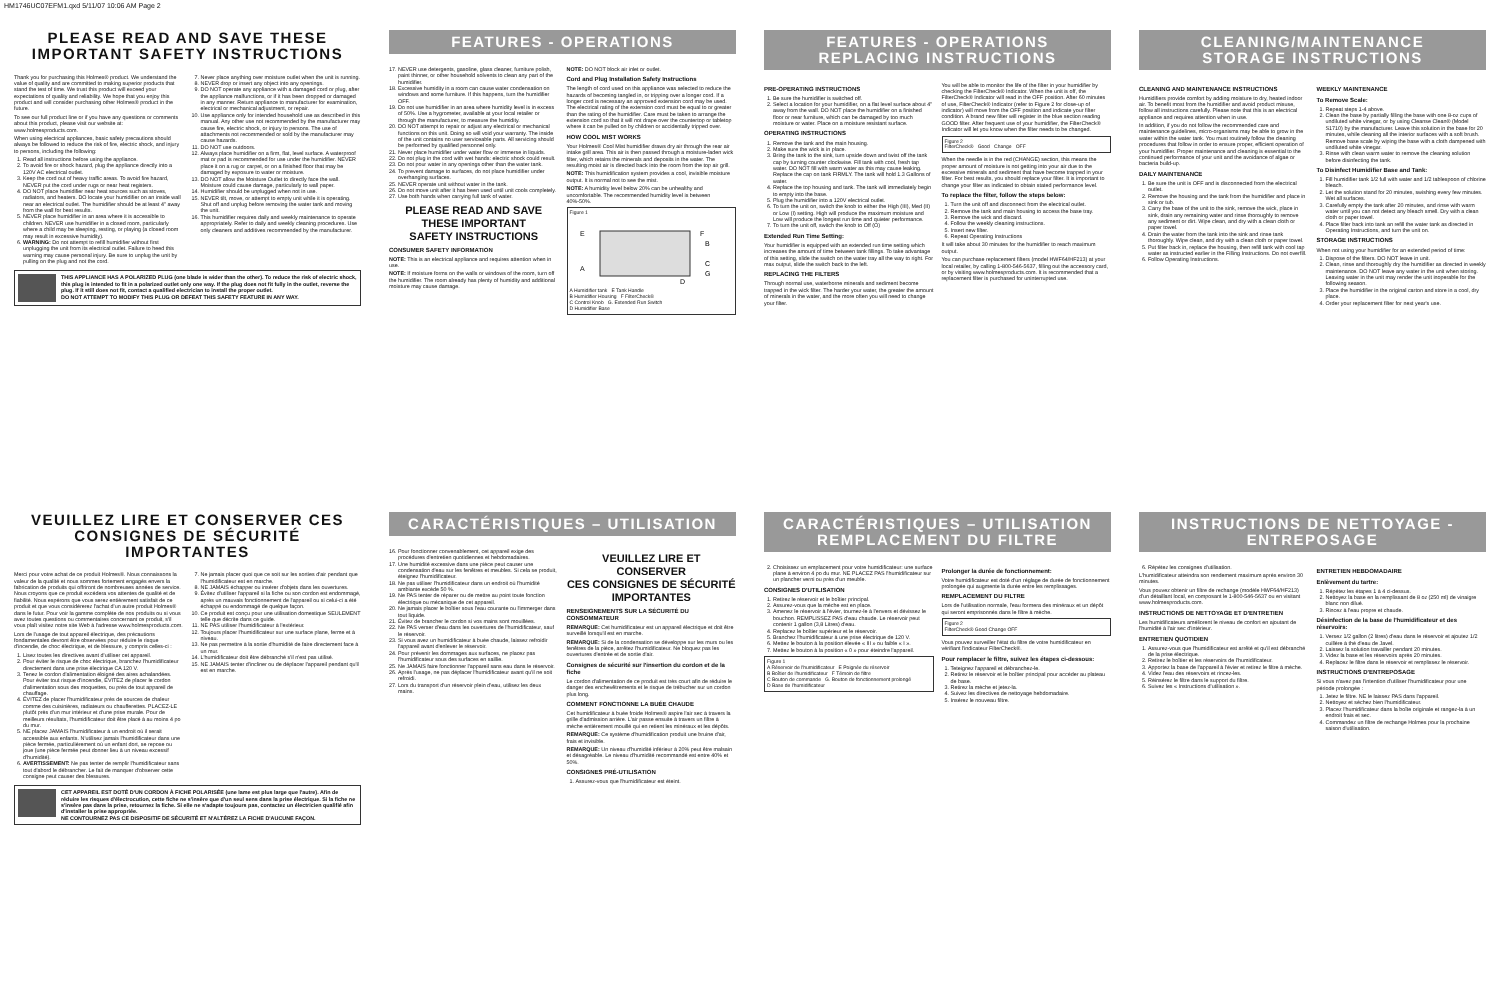HM1746UC07EFM1.qxd 5/11/07 10:06 AM Page 2
PLEASE READ AND SAVE THESE
IMPORTANT SAFETY INSTRUCTIONS
Thank you for purchasing this Holmes® product. We understand the value of quality and are committed to making superior products that stand the test of time. We trust this product will exceed your expectations of quality and reliability. We hope that you enjoy this product and will consider purchasing other Holmes® product in the future.
To see our full product line or if you have any questions or comments about this product, please visit our website at: www.holmesproducts.com.
When using electrical appliances, basic safety precautions should always be followed to reduce the risk of fire, electric shock, and injury to persons, including the following:
1. Read all instructions before using the appliance.
2. To avoid fire or shock hazard, plug the appliance directly into a 120V AC electrical outlet.
3. Keep the cord out of heavy traffic areas. To avoid fire hazard, NEVER put the cord under rugs or near heat registers.
4. DO NOT place humidifier near heat sources such as stoves, radiators, and heaters. DO locate your humidifier on an inside wall near an electrical outlet. The humidifier should be at least 4" away from the wall for best results.
5. NEVER place humidifier in an area where it is accessible to children. NEVER use humidifier in a closed room, particularly where a child may be sleeping, resting, or playing (a closed room may result in excessive humidity).
6. WARNING: Do not attempt to refill humidifier without first unplugging the unit from its electrical outlet. Failure to heed this warning may cause personal injury. Be sure to unplug the unit by pulling on the plug and not the cord.
7. Never place anything over moisture outlet when the unit is running.
8. NEVER drop or insert any object into any openings.
9. DO NOT operate any appliance with a damaged cord or plug, after the appliance malfunctions, or if it has been dropped or damaged in any manner. Return appliance to manufacturer for examination, electrical or mechanical adjustment, or repair.
10. Use appliance only for intended household use as described in this manual. Any other use not recommended by the manufacturer may cause fire, electric shock, or injury to persons. The use of attachments not recommended or sold by the manufacturer may cause hazards.
11. DO NOT use outdoors.
12. Always place humidifier on a firm, flat, level surface. A waterproof mat or pad is recommended for use under the humidifier. NEVER place it on a rug or carpet, or on a finished floor that may be damaged by exposure to water or moisture.
13. DO NOT allow the Moisture Outlet to directly face the wall. Moisture could cause damage, particularly to wall paper.
14. Humidifier should be unplugged when not in use.
15. NEVER tilt, move, or attempt to empty unit while it is operating. Shut off and unplug before removing the water tank and moving the unit.
16. This humidifier requires daily and weekly maintenance to operate appropriately. Refer to daily and weekly cleaning procedures. Use only cleaners and additives recommended by the manufacturer.
THIS APPLIANCE HAS A POLARIZED PLUG (one blade is wider than the other). To reduce the risk of electric shock, this plug is intended to fit in a polarized outlet only one way. If the plug does not fit fully in the outlet, reverse the plug. If it still does not fit, contact a qualified electrician to install the proper outlet.
DO NOT ATTEMPT TO MODIFY THIS PLUG OR DEFEAT THIS SAFETY FEATURE IN ANY WAY.
FEATURES - OPERATIONS
17. NEVER use detergents, gasoline, glass cleaner, furniture polish, paint thinner, or other household solvents to clean any part of the humidifier.
18. Excessive humidity in a room can cause water condensation on windows and some furniture. If this happens, turn the humidifier OFF.
19. Do not use humidifier in an area where humidity level is in excess of 50%. Use a hygrometer, available at your local retailer or through the manufacturer, to measure the humidity.
20. DO NOT attempt to repair or adjust any electrical or mechanical functions on this unit. Doing so will void your warranty. The inside of the unit contains no user serviceable parts. All servicing should be performed by qualified personnel only.
21. Never place humidifier under water flow or immerse in liquids.
22. Do not plug in the cord with wet hands: electric shock could result.
23. Do not pour water in any openings other than the water tank.
24. To prevent damage to surfaces, do not place humidifier under overhanging surfaces.
25. NEVER operate unit without water in the tank.
26. Do not move unit after it has been used until unit cools completely.
27. Use both hands when carrying full tank of water.
PLEASE READ AND SAVE
THESE IMPORTANT
SAFETY INSTRUCTIONS
CONSUMER SAFETY INFORMATION
NOTE: This is an electrical appliance and requires attention when in use.
NOTE: If moisture forms on the walls or windows of the room, turn off the humidifier. The room already has plenty of humidity and additional moisture may cause damage.
NOTE: DO NOT block air inlet or outlet.
Cord and Plug Installation Safety Instructions
The length of cord used on this appliance was selected to reduce the hazards of becoming tangled in, or tripping over a longer cord. If a longer cord is necessary an approved extension cord may be used. The electrical rating of the extension cord must be equal to or greater than the rating of the humidifier. Care must be taken to arrange the extension cord so that it will not drape over the countertop or tabletop where it can be pulled on by children or accidentally tripped over.
HOW COOL MIST WORKS
Your Holmes® Cool Mist humidifier draws dry air through the rear air intake grill area. This air is then passed through a moisture-laden wick filter, which retains the minerals and deposits in the water. The resulting moist air is directed back into the room from the top air grill.
NOTE: This humidification system provides a cool, invisible moisture output. It is normal not to see the mist.
NOTE: A humidity level below 20% can be unhealthy and uncomfortable. The recommended humidity level is between 40%-50%.
Figure 1
E
F
B
A
C
G
D
A Humidifier tank E Tank Handle
B Humidifier Housing F FilterCheck®
C Control Knob G. Extended Run Switch
D Humidifier Base
FEATURES - OPERATIONS
REPLACING INSTRUCTIONS
PRE-OPERATING INSTRUCTIONS
1. Be sure the humidifier is switched off.
2. Select a location for your humidifier, on a flat level surface about 4" away from the wall. DO NOT place the humidifier on a finished floor or near furniture, which can be damaged by too much moisture or water. Place on a moisture resistant surface.
OPERATING INSTRUCTIONS
1. Remove the tank and the main housing.
2. Make sure the wick is in place.
3. Bring the tank to the sink, turn upside down and twist off the tank cap by turning counter clockwise. Fill tank with cool, fresh tap water. DO NOT fill with warm water as this may cause leaking. Replace the cap on tank FIRMLY. The tank will hold 1.3 Gallons of water.
4. Replace the top housing and tank. The tank will immediately begin to empty into the base.
5. Plug the humidifier into a 120V electrical outlet.
6. To turn the unit on, switch the knob to either the High (III), Med (II) or Low (I) setting. High will produce the maximum moisture and Low will produce the longest run time and quieter performance.
7. To turn the unit off, switch the knob to Off (O)
Extended Run Time Setting:
Your humidifier is equipped with an extended run time setting which increases the amount of time between tank fillings. To take advantage of this setting, slide the switch on the water tray all the way to right. For max output, slide the switch back to the left.
REPLACING THE FILTERS
Through normal use, waterborne minerals and sediment become trapped in the wick filter. The harder your water, the greater the amount of minerals in the water, and the more often you will need to change your filter.
You will be able to monitor the life of the filter in your humidifier by checking the FilterCheck® Indicator. When the unit is off, the FilterCheck® Indicator will read in the OFF position. After 60 minutes of use, FilterCheck® Indicator (refer to Figure 2 for close-up of indicator) will move from the OFF position and indicate your filter condition. A brand new filter will register in the blue section reading GOOD filter. After frequent use of your humidifier, the FilterCheck® Indicator will let you know when the filter needs to be changed.
Figure 2
FilterCheck® Good Change OFF
When the needle is in the red (CHANGE) section, this means the proper amount of moisture is not getting into your air due to the excessive minerals and sediment that have become trapped in your filter. For best results, you should replace your filter. It is important to change your filter as indicated to obtain stated performance level.
To replace the filter, follow the steps below:
1. Turn the unit off and disconnect from the electrical outlet.
2. Remove the tank and main housing to access the base tray.
3. Remove the wick and discard.
4. Follow the weekly cleaning instructions.
5. Insert new filter.
6. Repeat Operating Instructions
It will take about 30 minutes for the humidifier to reach maximum output.
You can purchase replacement filters (model HWF64/HF213) at your local retailer, by calling 1-800-546-5637, filling out the accessory card, or by visiting www.holmesproducts.com. It is recommended that a replacement filter is purchased for uninterrupted use.
CLEANING/MAINTENANCE
STORAGE INSTRUCTIONS
CLEANING AND MAINTENANCE INSTRUCTIONS
Humidifiers provide comfort by adding moisture to dry, heated indoor air. To benefit most from the humidifier and avoid product misuse, follow all instructions carefully. Please note that this is an electrical appliance and requires attention when in use.
In addition, if you do not follow the recommended care and maintenance guidelines, micro-organisms may be able to grow in the water within the water tank. You must routinely follow the cleaning procedures that follow in order to ensure proper, efficient operation of your humidifier. Proper maintenance and cleaning is essential to the continued performance of your unit and the avoidance of algae or bacteria build-up.
DAILY MAINTENANCE
1. Be sure the unit is OFF and is disconnected from the electrical outlet.
2. Remove the housing and the tank from the humidifier and place in sink or tub.
3. Carry the base of the unit to the sink, remove the wick, place in sink, drain any remaining water and rinse thoroughly to remove any sediment or dirt. Wipe clean, and dry with a clean cloth or paper towel.
4. Drain the water from the tank into the sink and rinse tank thoroughly. Wipe clean, and dry with a clean cloth or paper towel.
5. Put filter back in, replace the housing, then refill tank with cool tap water as instructed earlier in the Filling Instructions. Do not overfill.
6. Follow Operating Instructions.
WEEKLY MAINTENANCE
To Remove Scale:
1. Repeat steps 1-4 above.
2. Clean the base by partially filling the base with one 8-oz cups of undiluted white vinegar, or by using Cleanse Clean® (Model S1710) by the manufacturer. Leave this solution in the base for 20 minutes, while cleaning all the interior surfaces with a soft brush. Remove base scale by wiping the base with a cloth dampened with undiluted white vinegar.
3. Rinse with clean warm water to remove the cleaning solution before disinfecting the tank.
To Disinfect Humidifier Base and Tank:
1. Fill humidifier tank 1/2 full with water and 1/2 tablespoon of chlorine bleach.
2. Let the solution stand for 20 minutes, swishing every few minutes. Wet all surfaces.
3. Carefully empty the tank after 20 minutes, and rinse with warm water until you can not detect any bleach smell. Dry with a clean cloth or paper towel.
4. Place filter back into tank an refill the water tank as directed in Operating Instructions, and turn the unit on.
STORAGE INSTRUCTIONS
When not using your humidifier for an extended period of time:
1. Dispose of the filters. DO NOT leave in unit.
2. Clean, rinse and thoroughly dry the humidifier as directed in weekly maintenance. DO NOT leave any water in the unit when storing. Leaving water in the unit may render the unit inoperable for the following season.
3. Place the humidifier in the original carton and store in a cool, dry place.
4. Order your replacement filter for next year's use.
VEUILLEZ LIRE ET CONSERVER CES
CONSIGNES DE SÉCURITÉ IMPORTANTES
Merci pour votre achat de ce produit Holmes®. Nous connaissons la valeur de la qualité et nous sommes fortement engagés envers la fabrication de produits qui offriront de nombreuses années de service. Nous croyons que ce produit excédera vos attentes de qualité et de fiabilité. Nous espérons que vous serez entièrement satisfait de ce produit et que vous considérerez l'achat d'un autre produit Holmes® dans le futur. Pour voir la gamme complète de nos produits ou si vous avez toutes questions ou commentaires concernant ce produit, s'il vous plaît visitez notre site Web à l'adresse www.holmesproducts.com.
Lors de l'usage de tout appareil électrique, des précautions fondamentales devront être observées pour réduire le risque d'incendie, de choc électrique, et de blessure, y compris celles-ci :
1. Lisez toutes les directives avant d'utiliser cet appareil.
2. Pour éviter le risque de choc électrique, branchez l'humidificateur directement dans une prise électrique CA 120 V.
3. Tenez le cordon d'alimentation éloigné des aires achalandées. Pour éviter tout risque d'incendie, ÉVITEZ de placer le cordon d'alimentation sous des moquettes, ou près de tout appareil de chauffage.
4. ÉVITEZ de placer l'humidificateur près de sources de chaleur comme des cuisinières, radiateurs ou chaufferettes. PLACEZ-LE plutôt près d'un mur intérieur et d'une prise murale. Pour de meilleurs résultats, l'humidificateur doit être placé à au moins 4 po du mur.
5. NE placez JAMAIS l'humidificateur à un endroit où il serait accessible aux enfants. N'utilisez jamais l'humidificateur dans une pièce fermée, particulièrement où un enfant dort, se repose ou joue (une pièce fermée peut donner lieu à un niveau excessif d'humidité).
6. AVERTISSEMENT: Ne pas tenter de remplir l'humidificateur sans tout d'abord le débrancher. Le fait de manquer d'observer cette consigne peut causer des blessures.
7. Ne jamais placer quoi que ce soit sur les sorties d'air pendant que l'humidificateur est en marche.
8. NE JAMAIS échapper ou insérer d'objets dans les ouvertures.
9. Évitez d'utiliser l'appareil si la fiche ou son cordon est endommagé, après un mauvais fonctionnement de l'appareil ou si celui-ci a été échappé ou endommagé de quelque façon.
10. Ce produit est conçu pour une utilisation domestique SEULEMENT telle que décrite dans ce guide.
11. NE PAS utiliser l'humidificateur à l'extérieur.
12. Toujours placer l'humidificateur sur une surface plane, ferme et à niveau.
13. Ne pas permettre à la sortie d'humidité de faire directement face à un mur.
14. L'humidificateur doit être débranché s'il n'est pas utilisé.
15. NE JAMAIS tenter d'incliner ou de déplacer l'appareil pendant qu'il est en marche.
CET APPAREIL EST DOTÉ D'UN CORDON À FICHE POLARISÉE (une lame est plus large que l'autre). Afin de réduire les risques d'électrocution, cette fiche ne s'insère que d'un seul sens dans la prise électrique. Si la fiche ne s'insère pas dans la prise, retournez la fiche. Si elle ne s'adapte toujours pas, contactez un électricien qualifié afin d'installer la prise appropriée.
NE CONTOURNEZ PAS CE DISPOSITIF DE SÉCURITÉ ET N'ALTÉREZ LA FICHE D'AUCUNE FAÇON.
CARACTÉRISTIQUES – UTILISATION
16. Pour fonctionner convenablement, cet appareil exige des procédures d'entretien quotidiennes et hebdomadaires.
17. Une humidité excessive dans une pièce peut causer une condensation d'eau sur les fenêtres et meubles. Si cela se produit, éteignez l'humidificateur.
18. Ne pas utiliser l'humidificateur dans un endroit où l'humidité ambiante excède 50 %.
19. Ne PAS tenter de réparer ou de mettre au point toute fonction électrique ou mécanique de cet appareil.
20. Ne jamais placer le boîtier sous l'eau courante ou l'immerger dans tout liquide.
21. Évitez de brancher le cordon si vos mains sont mouillées.
22. Ne PAS verser d'eau dans les ouvertures de l'humidificateur, sauf le réservoir.
23. Si vous avez un humidificateur à buée chaude, laissez refroidir l'appareil avant d'enlever le réservoir.
24. Pour prévenir les dommages aux surfaces, ne placez pas l'humidificateur sous des surfaces en saillie.
25. Ne JAMAIS faire fonctionner l'appareil sans eau dans le réservoir.
26. Après l'usage, ne pas déplacer l'humidificateur avant qu'il ne soit refroidi.
27. Lors du transport d'un réservoir plein d'eau, utilisez les deux mains.
VEUILLEZ LIRE ET CONSERVER
CES CONSIGNES DE SÉCURITÉ
IMPORTANTES
RENSEIGNEMENTS SUR LA SÉCURITÉ DU CONSOMMATEUR
REMARQUE: Cet humidificateur est un appareil électrique et doit être surveillé lorsqu'il est en marche.
REMARQUE: Si de la condensation se développe sur les murs ou les fenêtres de la pièce, arrêtez l'humidificateur. Ne bloquez pas les ouvertures d'entrée et de sortie d'air.
Consignes de sécurité sur l'insertion du cordon et de la fiche
Le cordon d'alimentation de ce produit est très court afin de réduire le danger des enchevêtrements et le risque de trébucher sur un cordon plus long.
COMMENT FONCTIONNE LA BUÉE CHAUDE
Cet humidificateur à buée froide Holmes® aspire l'air sec à travers la grille d'admission arrière. L'air passe ensuite à travers un filtre à mèche entièrement mouillé qui en retient les minéraux et les dépôts.
REMARQUE: Ce système d'humidification produit une bruine d'air, frais et invisible.
REMARQUE: Un niveau d'humidité inférieur à 20% peut être malsain et désagréable. Le niveau d'humidité recommandé est entre 40% et 50%.
CONSIGNES PRÉ-UTILISATION
1. Assurez-vous que l'humidificateur est éteint.
CARACTÉRISTIQUES – UTILISATION
REMPLACEMENT DU FILTRE
2. Choisissez un emplacement pour votre humidificateur: une surface plane à environ 4 po du mur. NE PLACEZ PAS l'humidificateur sur un plancher verni ou près d'un meuble.
CONSIGNES D'UTILISATION
1. Retirez le réservoir et le boîtier principal.
2. Assurez-vous que la mèche est en place.
3. Amenez le réservoir à l'évier, tournez-le à l'envers et dévissez le bouchon. REMPLISSEZ PAS d'eau chaude. Le réservoir peut contenir 1 gallon (3,8 Litres) d'eau.
4. Replacez le boîtier supérieur et le réservoir.
5. Branchez l'humidificateur à une prise électrique de 120 V.
6. Mettez le bouton à la position élevée « III » ou faible « I ».
7. Mettez le bouton à la position « 0 » pour éteindre l'appareil.
Figure 1
A Réservoir de l'humidificateur E Poignée du réservoir
B Boîtier de l'humidificateur F Témoin de filtre
C Bouton de commande G. Bouton de fonctionnement prolongé
D Base de l'humidificateur
Prolonger la durée de fonctionnement:
Votre humidificateur est doté d'un réglage de durée de fonctionnement prolongée qui augmente la durée entre les remplissages.
REMPLACEMENT DU FILTRE
Lors de l'utilisation normale, l'eau formera des minéraux et un dépôt qui seront emprisonnés dans le filtre à mèche.
Figure 2
FilterCheck® Good Change OFF
Vous pouvez surveiller l'état du filtre de votre humidificateur en vérifiant l'indicateur FilterCheck®.
Pour remplacer le filtre, suivez les étapes ci-dessous:
1. Teteignez l'appareil et débranchez-le.
2. Retirez le réservoir et le boîtier principal pour accéder au plateau de base.
3. Retirez la mèche et jetez-la.
4. Suivez les directives de nettoyage hebdomadaire.
5. Insérez le nouveau filtre.
INSTRUCTIONS DE NETTOYAGE - ENTREPOSAGE
6. Répétez les consignes d'utilisation.
L'humidificateur atteindra son rendement maximum après environ 30 minutes.
Vous pouvez obtenir un filtre de rechange (modèle HWF64/HF213) d'un détaillant local, en composant le 1-800-546-5637 ou en visitant www.holmesproducts.com.
INSTRUCTIONS DE NETTOYAGE ET D'ENTRETIEN
Les humidificateurs améliorent le niveau de confort en ajoutant de l'humidité à l'air sec d'intérieur.
ENTRETIEN QUOTIDIEN
1. Assurez-vous que l'humidificateur est arrêté et qu'il est débranché de la prise électrique.
2. Retirez le boîtier et les réservoirs de l'humidificateur.
3. Apportez la base de l'appareil à l'évier et retirez le filtre à mèche.
4. Videz l'eau des réservoirs et rincez-les.
5. Réinsérez le filtre dans le support du filtre.
6. Suivez les « Instructions d'utilisation ».
ENTRETIEN HEBDOMADAIRE
Enlèvement du tartre:
1. Répétez les étapes 1 à 4 ci-dessus.
2. Nettoyez la base en la remplissant de 8 oz (250 ml) de vinaigre blanc non dilué.
3. Rincez à l'eau propre et chaude.
Désinfection de la base de l'humidificateur et des réservoirs:
1. Versez 1/2 gallon (2 litres) d'eau dans le réservoir et ajoutez 1/2 cuillère à thé d'eau de Javel.
2. Laissez la solution travailler pendant 20 minutes.
3. Videz la base et les réservoirs après 20 minutes.
4. Replacez le filtre dans le réservoir et remplissez le réservoir.
INSTRUCTIONS D'ENTREPOSAGE
Si vous n'avez pas l'intention d'utiliser l'humidificateur pour une période prolongée :
1. Jetez le filtre. NE le laissez PAS dans l'appareil.
2. Nettoyez et séchez bien l'humidificateur.
3. Placez l'humidificateur dans la boîte originale et rangez-la à un endroit frais et sec.
4. Commandez un filtre de rechange Holmes pour la prochaine saison d'utilisation.